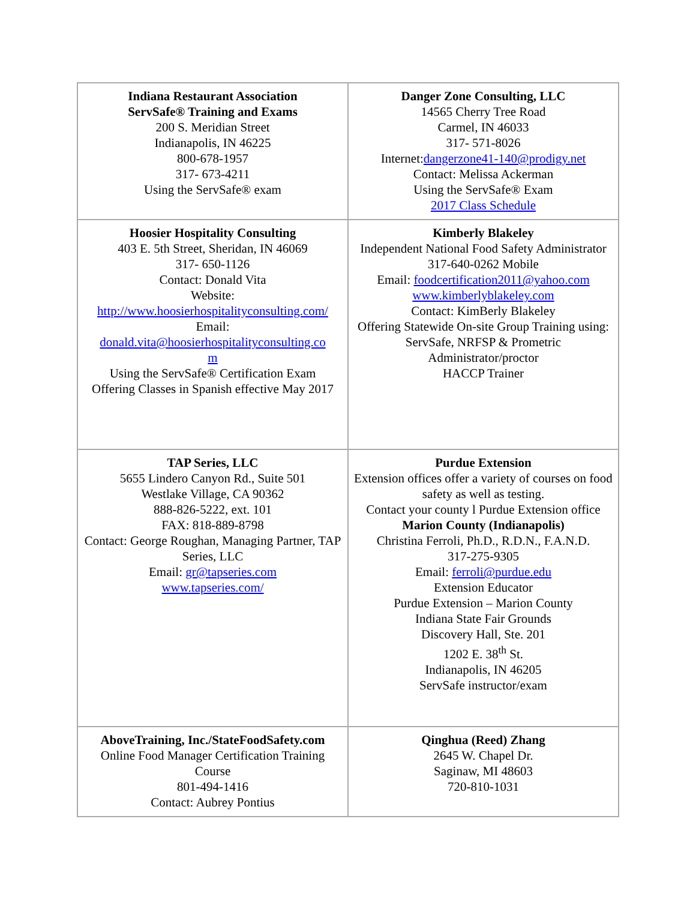| Indiana Restaurant Association ServSafe® Training and Exams 200 S. Meridian Street Indianapolis, IN 46225 800-678-1957 317- 673-4211 Using the ServSafe® exam | Danger Zone Consulting, LLC 14565 Cherry Tree Road Carmel, IN 46033 317- 571-8026 Internet: dangerzone41-140@prodigy.net Contact: Melissa Ackerman Using the ServSafe® Exam 2017 Class Schedule |
| Hoosier Hospitality Consulting 403 E. 5th Street, Sheridan, IN 46069 317- 650-1126 Contact: Donald Vita Website: http://www.hoosierhospitalityconsulting.com/ Email: donald.vita@hoosierhospitalityconsulting.co m Using the ServSafe® Certification Exam Offering Classes in Spanish effective May 2017 | Kimberly Blakeley Independent National Food Safety Administrator 317-640-0262 Mobile Email: foodcertification2011@yahoo.com www.kimberlyblakeley.com Contact: KimBerly Blakeley Offering Statewide On-site Group Training using: ServSafe, NRFSP & Prometric Administrator/proctor HACCP Trainer |
| TAP Series, LLC 5655 Lindero Canyon Rd., Suite 501 Westlake Village, CA 90362 888-826-5222, ext. 101 FAX: 818-889-8798 Contact: George Roughan, Managing Partner, TAP Series, LLC Email: gr@tapseries.com www.tapseries.com/ | Purdue Extension Extension offices offer a variety of courses on food safety as well as testing. Contact your county l Purdue Extension office Marion County (Indianapolis) Christina Ferroli, Ph.D., R.D.N., F.A.N.D. 317-275-9305 Email: ferroli@purdue.edu Extension Educator Purdue Extension – Marion County Indiana State Fair Grounds Discovery Hall, Ste. 201 1202 E. 38<sup>th</sup> St. Indianapolis, IN 46205 ServSafe instructor/exam |
| AboveTraining, Inc./StateFoodSafety.com Online Food Manager Certification Training Course 801-494-1416 Contact: Aubrey Pontius | Qinghua (Reed) Zhang 2645 W. Chapel Dr. Saginaw, MI 48603 720-810-1031 |